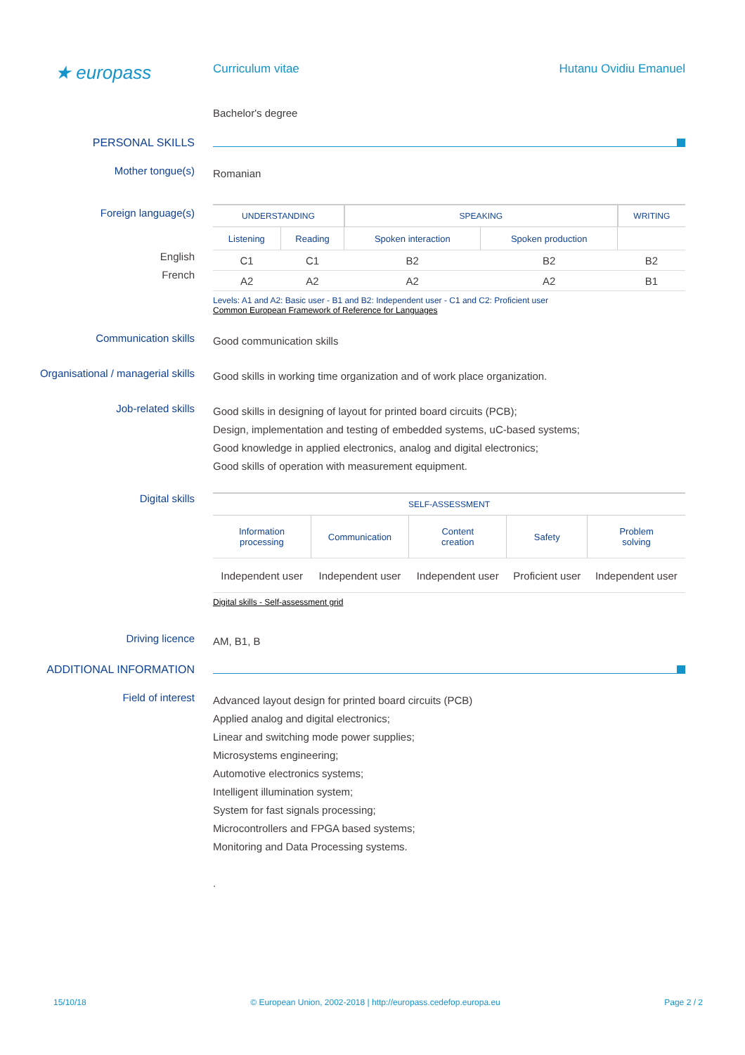★ europass
Curriculum vitae Hutanu Ovidiu Emanuel
Bachelor's degree
PERSONAL SKILLS
Mother tongue(s)
Romanian
Foreign language(s)
English
French
| UNDERSTANDING | | SPEAKING | | WRITING |
| --- | --- | --- | --- | --- |
| Listening | Reading | Spoken interaction | Spoken production | |
| C1 | C1 | B2 | B2 | B2 |
| A2 | A2 | A2 | A2 | B1 |
Levels: A1 and A2: Basic user - B1 and B2: Independent user - C1 and C2: Proficient user
Common European Framework of Reference for Languages
Communication skills
Good communication skills
Organisational / managerial skills
Good skills in working time organization and of work place organization.
Job-related skills
Good skills in designing of layout for printed board circuits (PCB);
Design, implementation and testing of embedded systems, uC-based systems;
Good knowledge in applied electronics, analog and digital electronics;
Good skills of operation with measurement equipment.
Digital skills
| SELF-ASSESSMENT | | | | |
| --- | --- | --- | --- | --- |
| Information processing | Communication | Content creation | Safety | Problem solving |
| Independent user | Independent user | Independent user | Proficient user | Independent user |
Digital skills - Self-assessment grid
Driving licence
AM, B1, B
ADDITIONAL INFORMATION
Field of interest
Advanced layout design for printed board circuits (PCB)
Applied analog and digital electronics;
Linear and switching mode power supplies;
Microsystems engineering;
Automotive electronics systems;
Intelligent illumination system;
System for fast signals processing;
Microcontrollers and FPGA based systems;
Monitoring and Data Processing systems.
.
15/10/18 © European Union, 2002-2018 | http://europass.cedefop.europa.eu Page 2 / 2